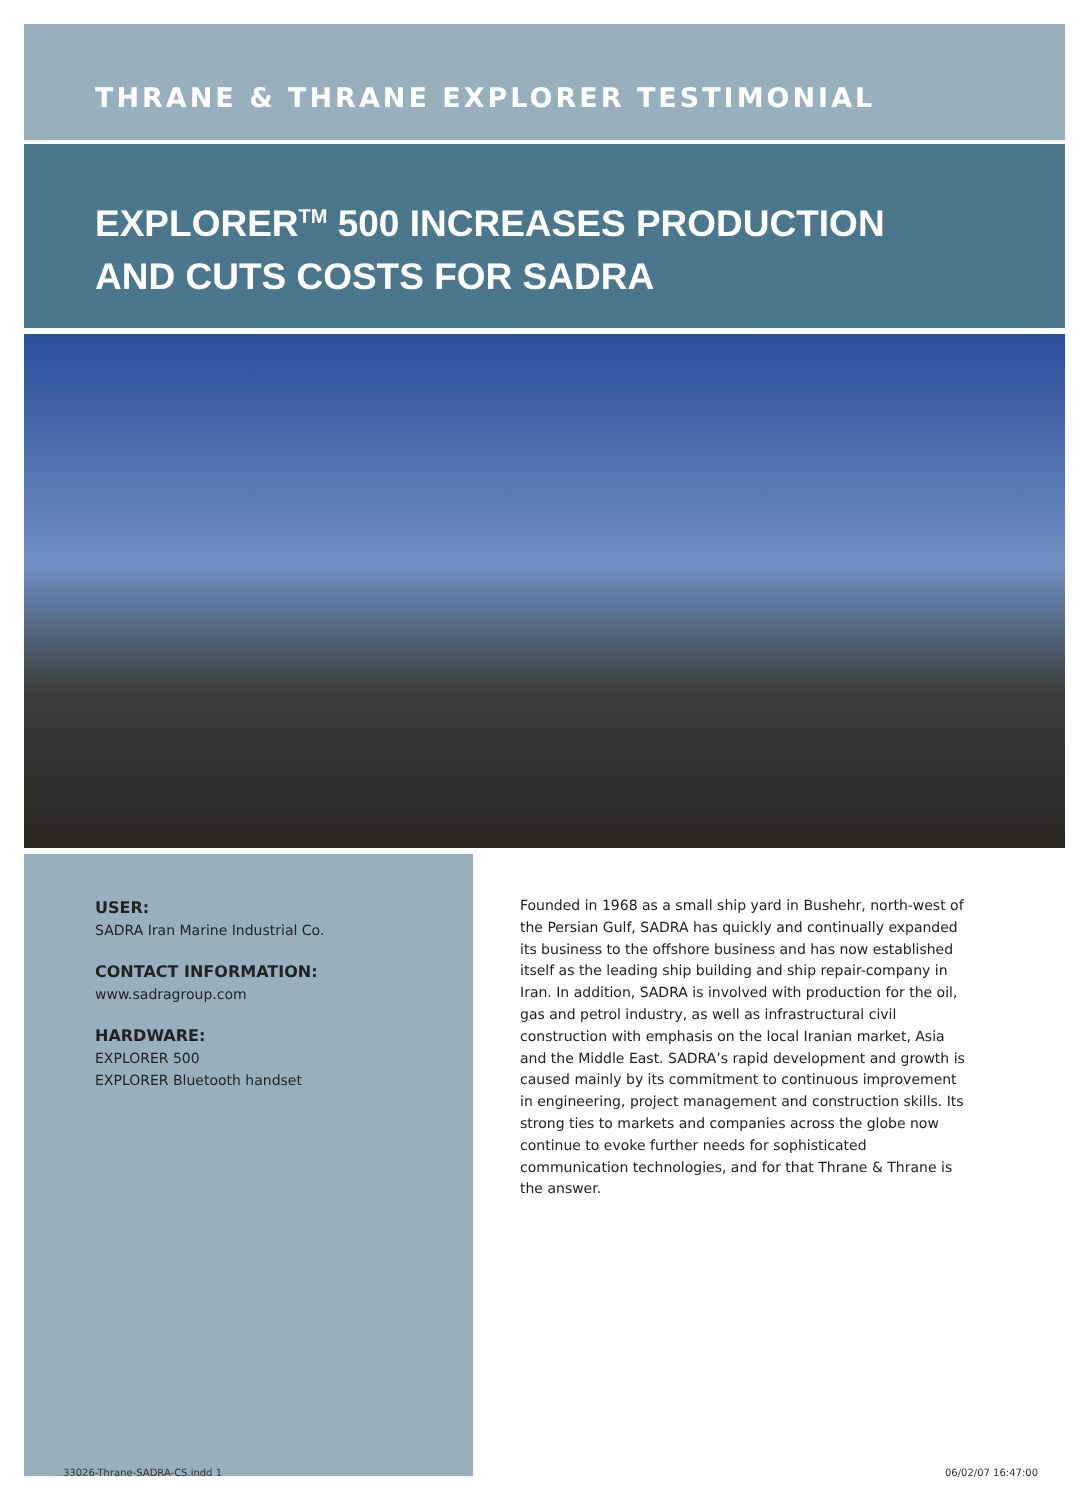THRANE & THRANE EXPLORER TESTIMONIAL
EXPLORER<sup>TM</sup> 500 INCREASES PRODUCTION
AND CUTS COSTS FOR SADRA
USER:
SADRA Iran Marine Industrial Co.
CONTACT INFORMATION:
www.sadragroup.com
HARDWARE:
EXPLORER 500
EXPLORER Bluetooth handset
Founded in 1968 as a small ship yard in Bushehr, north-west of the Persian Gulf, SADRA has quickly and continually expanded its business to the offshore business and has now established itself as the leading ship building and ship repair-company in Iran. In addition, SADRA is involved with production for the oil, gas and petrol industry, as well as infrastructural civil construction with emphasis on the local Iranian market, Asia and the Middle East. SADRA’s rapid development and growth is caused mainly by its commitment to continuous improvement in engineering, project management and construction skills. Its strong ties to markets and companies across the globe now continue to evoke further needs for sophisticated communication technologies, and for that Thrane & Thrane is the answer.
33026-Thrane-SADRA-CS.indd 1 06/02/07 16:47:00